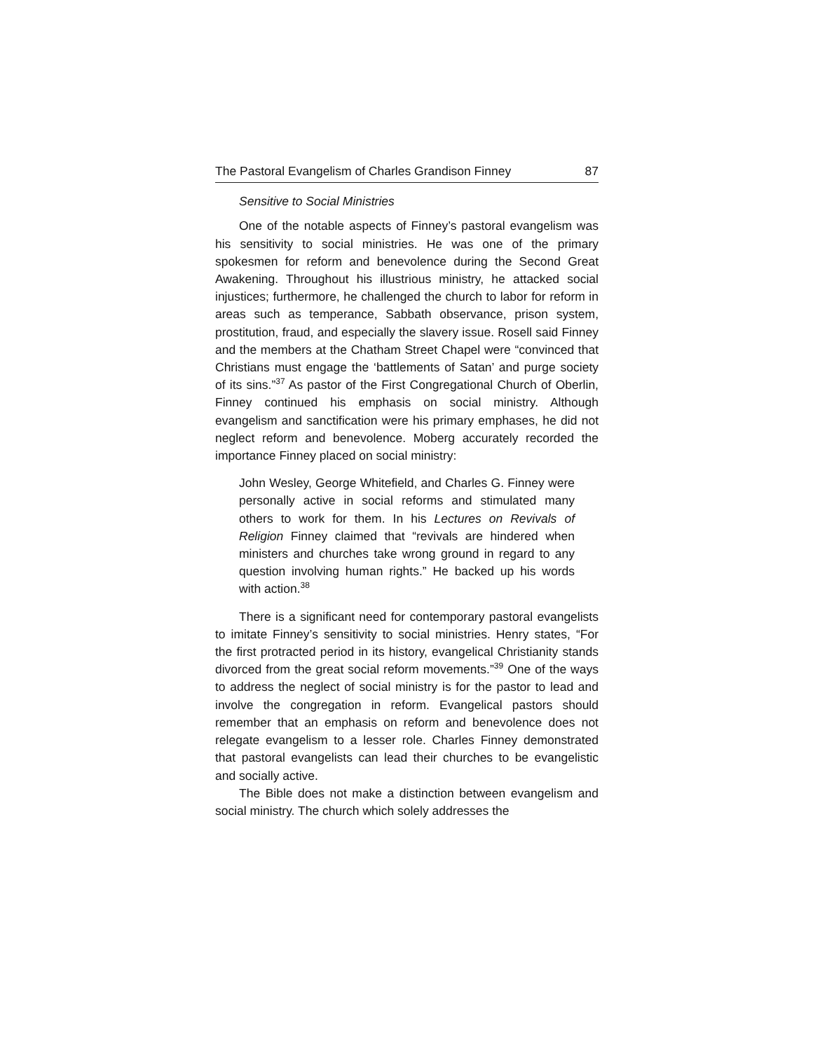The Pastoral Evangelism of Charles Grandison Finney 87
Sensitive to Social Ministries
One of the notable aspects of Finney’s pastoral evangelism was his sensitivity to social ministries. He was one of the primary spokesmen for reform and benevolence during the Second Great Awakening. Throughout his illustrious ministry, he attacked social injustices; furthermore, he challenged the church to labor for reform in areas such as temperance, Sabbath observance, prison system, prostitution, fraud, and especially the slavery issue. Rosell said Finney and the members at the Chatham Street Chapel were “convinced that Christians must engage the ‘battlements of Satan’ and purge society of its sins.”<sup>37</sup> As pastor of the First Congregational Church of Oberlin, Finney continued his emphasis on social ministry. Although evangelism and sanctification were his primary emphases, he did not neglect reform and benevolence. Moberg accurately recorded the importance Finney placed on social ministry:
John Wesley, George Whitefield, and Charles G. Finney were personally active in social reforms and stimulated many others to work for them. In his Lectures on Revivals of Religion Finney claimed that “revivals are hindered when ministers and churches take wrong ground in regard to any question involving human rights.” He backed up his words with action.<sup>38</sup>
There is a significant need for contemporary pastoral evangelists to imitate Finney’s sensitivity to social ministries. Henry states, “For the first protracted period in its history, evangelical Christianity stands divorced from the great social reform movements.”<sup>39</sup> One of the ways to address the neglect of social ministry is for the pastor to lead and involve the congregation in reform. Evangelical pastors should remember that an emphasis on reform and benevolence does not relegate evangelism to a lesser role. Charles Finney demonstrated that pastoral evangelists can lead their churches to be evangelistic and socially active.
The Bible does not make a distinction between evangelism and social ministry. The church which solely addresses the